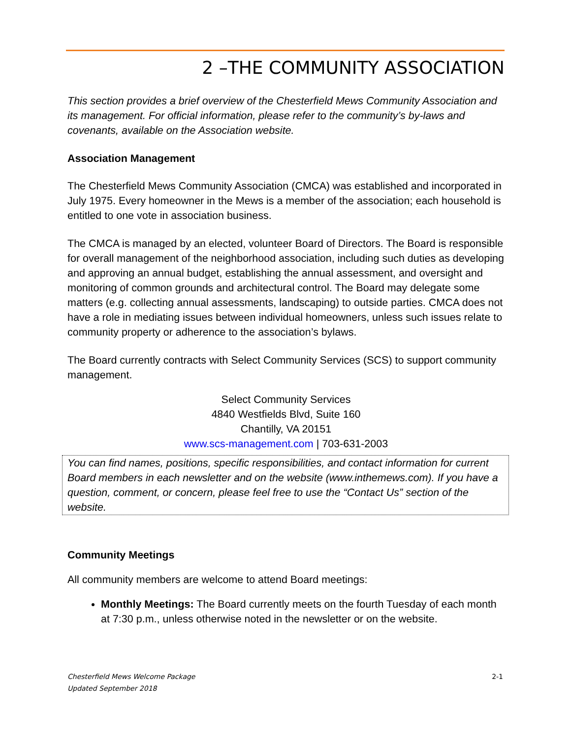2 –THE COMMUNITY ASSOCIATION
This section provides a brief overview of the Chesterfield Mews Community Association and its management. For official information, please refer to the community’s by-laws and covenants, available on the Association website.
Association Management
The Chesterfield Mews Community Association (CMCA) was established and incorporated in July 1975. Every homeowner in the Mews is a member of the association; each household is entitled to one vote in association business.
The CMCA is managed by an elected, volunteer Board of Directors. The Board is responsible for overall management of the neighborhood association, including such duties as developing and approving an annual budget, establishing the annual assessment, and oversight and monitoring of common grounds and architectural control. The Board may delegate some matters (e.g. collecting annual assessments, landscaping) to outside parties. CMCA does not have a role in mediating issues between individual homeowners, unless such issues relate to community property or adherence to the association’s bylaws.
The Board currently contracts with Select Community Services (SCS) to support community management.
Select Community Services
4840 Westfields Blvd, Suite 160
Chantilly, VA 20151
www.scs-management.com | 703-631-2003
You can find names, positions, specific responsibilities, and contact information for current Board members in each newsletter and on the website (www.inthemews.com). If you have a question, comment, or concern, please feel free to use the “Contact Us” section of the website.
Community Meetings
All community members are welcome to attend Board meetings:
Monthly Meetings: The Board currently meets on the fourth Tuesday of each month at 7:30 p.m., unless otherwise noted in the newsletter or on the website.
Chesterfield Mews Welcome Package
Updated September 2018 2-1